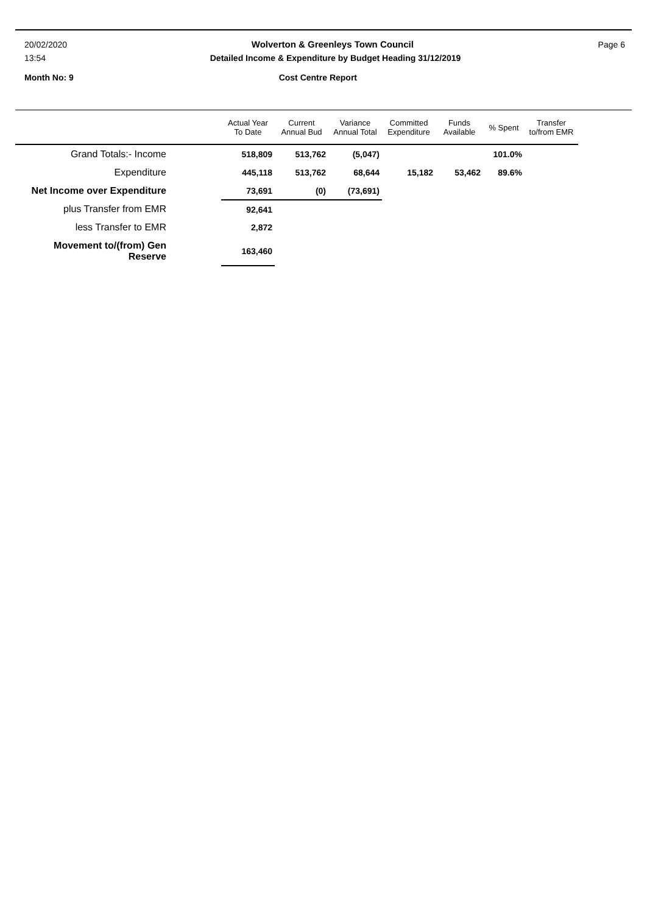20/02/2020 Wolverton & Greenleys Town Council Page 6
13:54 Detailed Income & Expenditure by Budget Heading 31/12/2019
Month No: 9 Cost Centre Report
| | Actual Year To Date | Current Annual Bud | Variance Annual Total | Committed Expenditure | Funds Available | % Spent | Transfer to/from EMR |
| --- | --- | --- | --- | --- | --- | --- | --- |
| Grand Totals:- Income | 518,809 | 513,762 | (5,047) | | | 101.0% | |
| Expenditure | 445,118 | 513,762 | 68,644 | 15,182 | 53,462 | 89.6% | |
| Net Income over Expenditure | 73,691 | (0) | (73,691) | | | | |
| plus Transfer from EMR | 92,641 | | | | | | |
| less Transfer to EMR | 2,872 | | | | | | |
| Movement to/(from) Gen Reserve | 163,460 | | | | | | |